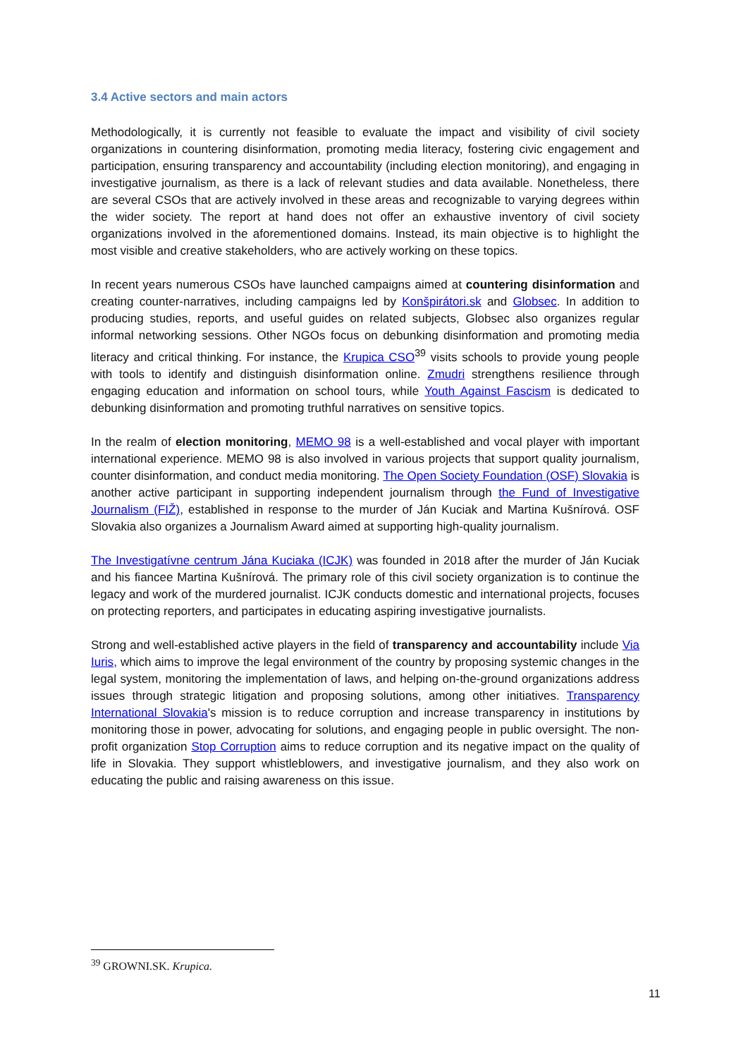3.4 Active sectors and main actors
Methodologically, it is currently not feasible to evaluate the impact and visibility of civil society organizations in countering disinformation, promoting media literacy, fostering civic engagement and participation, ensuring transparency and accountability (including election monitoring), and engaging in investigative journalism, as there is a lack of relevant studies and data available. Nonetheless, there are several CSOs that are actively involved in these areas and recognizable to varying degrees within the wider society. The report at hand does not offer an exhaustive inventory of civil society organizations involved in the aforementioned domains. Instead, its main objective is to highlight the most visible and creative stakeholders, who are actively working on these topics.
In recent years numerous CSOs have launched campaigns aimed at countering disinformation and creating counter-narratives, including campaigns led by Konšpirátori.sk and Globsec. In addition to producing studies, reports, and useful guides on related subjects, Globsec also organizes regular informal networking sessions. Other NGOs focus on debunking disinformation and promoting media literacy and critical thinking. For instance, the Krupica CSO<sup>39</sup> visits schools to provide young people with tools to identify and distinguish disinformation online. Zmudri strengthens resilience through engaging education and information on school tours, while Youth Against Fascism is dedicated to debunking disinformation and promoting truthful narratives on sensitive topics.
In the realm of election monitoring, MEMO 98 is a well-established and vocal player with important international experience. MEMO 98 is also involved in various projects that support quality journalism, counter disinformation, and conduct media monitoring. The Open Society Foundation (OSF) Slovakia is another active participant in supporting independent journalism through the Fund of Investigative Journalism (FIŽ), established in response to the murder of Ján Kuciak and Martina Kušnírová. OSF Slovakia also organizes a Journalism Award aimed at supporting high-quality journalism.
The Investigatívne centrum Jána Kuciaka (ICJK) was founded in 2018 after the murder of Ján Kuciak and his fiancee Martina Kušnírová. The primary role of this civil society organization is to continue the legacy and work of the murdered journalist. ICJK conducts domestic and international projects, focuses on protecting reporters, and participates in educating aspiring investigative journalists.
Strong and well-established active players in the field of transparency and accountability include Via Iuris, which aims to improve the legal environment of the country by proposing systemic changes in the legal system, monitoring the implementation of laws, and helping on-the-ground organizations address issues through strategic litigation and proposing solutions, among other initiatives. Transparency International Slovakia's mission is to reduce corruption and increase transparency in institutions by monitoring those in power, advocating for solutions, and engaging people in public oversight. The non-profit organization Stop Corruption aims to reduce corruption and its negative impact on the quality of life in Slovakia. They support whistleblowers, and investigative journalism, and they also work on educating the public and raising awareness on this issue.
<sup>39</sup> GROWNI.SK. Krupica.
11